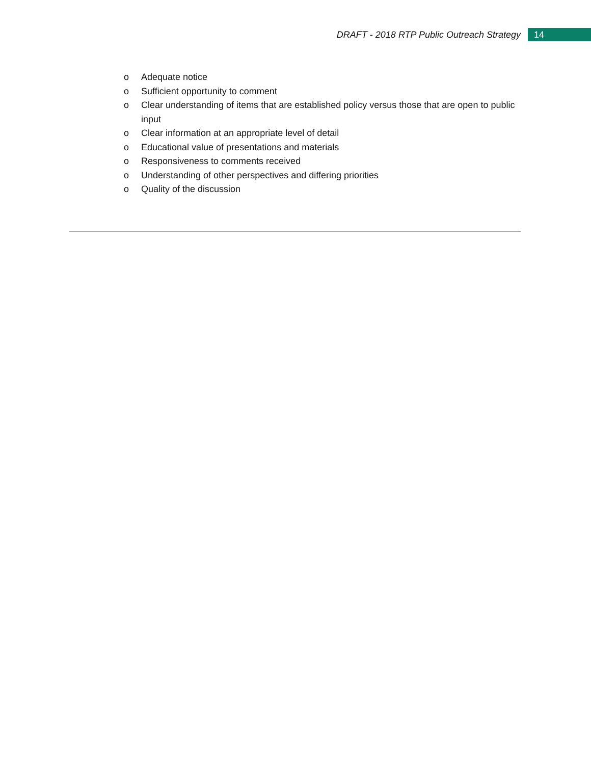DRAFT - 2018 RTP Public Outreach Strategy 14
o Adequate notice
o Sufficient opportunity to comment
o Clear understanding of items that are established policy versus those that are open to public input
o Clear information at an appropriate level of detail
o Educational value of presentations and materials
o Responsiveness to comments received
o Understanding of other perspectives and differing priorities
o Quality of the discussion